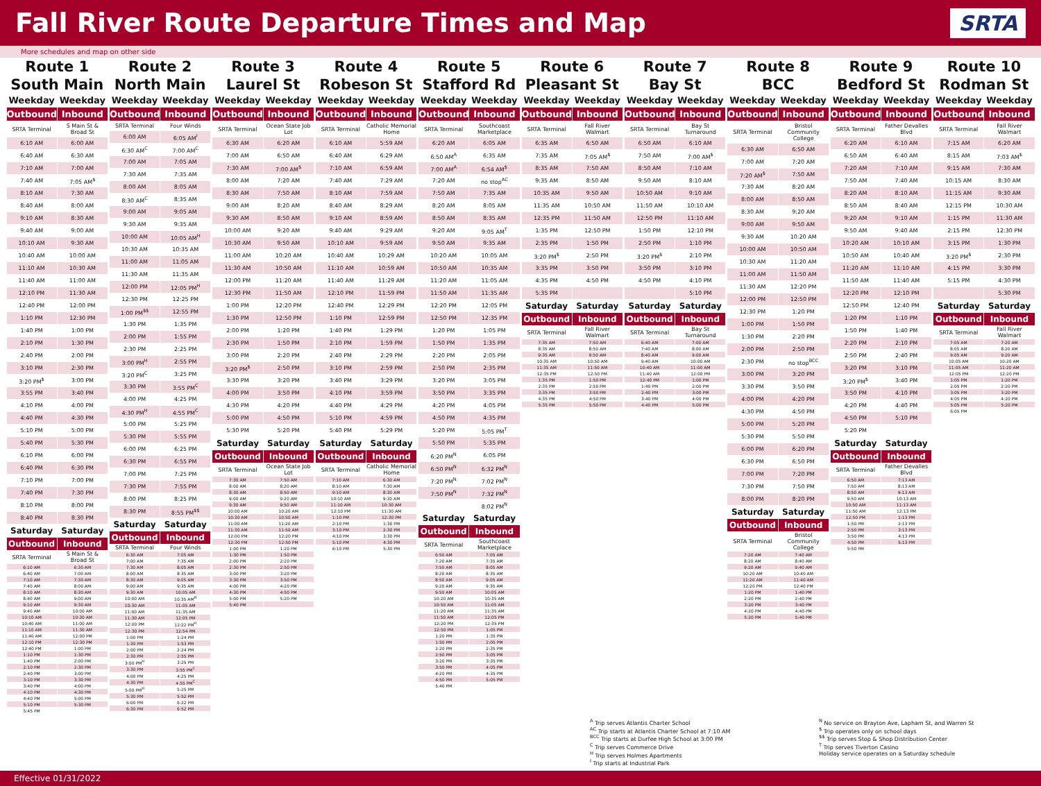Fall River Route Departure Times and Map
SRTA
More schedules and map on other side
Route 1
South Main
| Weekday | Weekday |
| --- | --- |
| Outbound | Inbound |
| SRTA Terminal | S Main St & Broad St |
| 6:10 AM | 6:00 AM |
| 6:40 AM | 6:30 AM |
| 7:10 AM | 7:00 AM |
| 7:40 AM | 7:05 AM<sup>$</sup> |
| 8:10 AM | 7:30 AM |
| 8:40 AM | 8:00 AM |
| 9:10 AM | 8:30 AM |
| 9:40 AM | 9:00 AM |
| 10:10 AM | 9:30 AM |
| 10:40 AM | 10:00 AM |
| 11:10 AM | 10:30 AM |
| 11:40 AM | 11:00 AM |
| 12:10 PM | 11:30 AM |
| 12:40 PM | 12:00 PM |
| 1:10 PM | 12:30 PM |
| 1:40 PM | 1:00 PM |
| 2:10 PM | 1:30 PM |
| 2:40 PM | 2:00 PM |
| 3:10 PM | 2:30 PM |
| 3:20 PM<sup>$</sup> | 3:00 PM |
| 3:55 PM | 3:40 PM |
| 4:10 PM | 4:00 PM |
| 4:40 PM | 4:30 PM |
| 5:10 PM | 5:00 PM |
| 5:40 PM | 5:30 PM |
| 6:10 PM | 6:00 PM |
| 6:40 PM | 6:30 PM |
| 7:10 PM | 7:00 PM |
| 7:40 PM | 7:30 PM |
| 8:10 PM | 8:00 PM |
| 8:40 PM | 8:30 PM |
| Saturday | Saturday |
| --- | --- |
| Outbound | Inbound |
| SRTA Terminal | S Main St & Broad St |
| 6:10 AM | 6:30 AM |
| 6:40 AM | 7:00 AM |
| 7:10 AM | 7:30 AM |
| 7:40 AM | 8:00 AM |
| 8:10 AM | 8:30 AM |
| 8:40 AM | 9:00 AM |
| 9:10 AM | 9:30 AM |
| 9:40 AM | 10:00 AM |
| 10:10 AM | 10:30 AM |
| 10:40 AM | 11:00 AM |
| 11:10 AM | 11:30 AM |
| 11:40 AM | 12:00 PM |
| 12:10 PM | 12:30 PM |
| 12:40 PM | 1:00 PM |
| 1:10 PM | 1:30 PM |
| 1:40 PM | 2:00 PM |
| 2:10 PM | 2:30 PM |
| 2:40 PM | 3:00 PM |
| 3:10 PM | 3:30 PM |
| 3:40 PM | 4:00 PM |
| 4:10 PM | 4:30 PM |
| 4:40 PM | 5:00 PM |
| 5:10 PM | 5:30 PM |
| 5:45 PM | |
Route 2
North Main
| Weekday | Weekday |
| --- | --- |
| Outbound | Inbound |
| SRTA Terminal | Four Winds |
| 6:00 AM | 6:05 AM<sup>I</sup> |
| 6:30 AM<sup>C</sup> | 7:00 AM<sup>C</sup> |
| 7:00 AM | 7:05 AM |
| 7:30 AM | 7:35 AM |
| 8:00 AM | 8:05 AM |
| 8:30 AM<sup>C</sup> | 8:35 AM |
| 9:00 AM | 9:05 AM |
| 9:30 AM | 9:35 AM |
| 10:00 AM | 10:05 AM<sup>H</sup> |
| 10:30 AM | 10:35 AM |
| 11:00 AM | 11:05 AM |
| 11:30 AM | 11:35 AM |
| 12:00 PM | 12:05 PM<sup>H</sup> |
| 12:30 PM | 12:25 PM |
| 1:00 PM<sup>$$</sup> | 12:55 PM |
| 1:30 PM | 1:35 PM |
| 2:00 PM | 1:55 PM |
| 2:30 PM | 2:25 PM |
| 3:00 PM<sup>H</sup> | 2:55 PM |
| 3:20 PM<sup>C</sup> | 3:25 PM |
| 3:30 PM | 3:55 PM<sup>C</sup> |
| 4:00 PM | 4:25 PM |
| 4:30 PM<sup>H</sup> | 4:55 PM<sup>C</sup> |
| 5:00 PM | 5:25 PM |
| 5:30 PM | 5:55 PM |
| 6:00 PM | 6:25 PM |
| 6:30 PM | 6:55 PM |
| 7:00 PM | 7:25 PM |
| 7:30 PM | 7:55 PM |
| 8:00 PM | 8:25 PM |
| 8:30 PM | 8:55 PM<sup>$$</sup> |
| Saturday | Saturday |
| --- | --- |
| Outbound | Inbound |
| SRTA Terminal | Four Winds |
| 6:30 AM | 7:05 AM |
| 7:00 AM | 7:35 AM |
| 7:30 AM | 8:05 AM |
| 8:00 AM | 8:35 AM |
| 8:30 AM | 9:05 AM |
| 9:00 AM | 9:35 AM |
| 9:30 AM | 10:05 AM |
| 10:00 AM | 10:35 AM<sup>H</sup> |
| 10:30 AM | 11:05 AM |
| 11:00 AM | 11:35 AM |
| 11:30 AM | 12:05 PM |
| 12:00 PM | 12:22 PM<sup>H</sup> |
| 12:30 PM | 12:54 PM |
| 1:00 PM | 1:24 PM |
| 1:30 PM | 1:53 PM |
| 2:00 PM | 2:24 PM |
| 2:30 PM | 2:55 PM |
| 3:00 PM<sup>H</sup> | 3:25 PM |
| 3:30 PM | 3:55 PM<sup>C</sup> |
| 4:00 PM | 4:25 PM |
| 4:30 PM | 4:55 PM<sup>C</sup> |
| 5:00 PM<sup>H</sup> | 5:25 PM |
| 5:30 PM | 5:52 PM |
| 6:00 PM | 6:22 PM |
| 6:30 PM | 6:52 PM |
Route 3
Laurel St
| Weekday | Weekday |
| --- | --- |
| Outbound | Inbound |
| SRTA Terminal | Ocean State Job Lot |
| 6:30 AM | 6:20 AM |
| 7:00 AM | 6:50 AM |
| 7:30 AM | 7:00 AM<sup>$</sup> |
| 8:00 AM | 7:20 AM |
| 8:30 AM | 7:50 AM |
| 9:00 AM | 8:20 AM |
| 9:30 AM | 8:50 AM |
| 10:00 AM | 9:20 AM |
| 10:30 AM | 9:50 AM |
| 11:00 AM | 10:20 AM |
| 11:30 AM | 10:50 AM |
| 12:00 PM | 11:20 AM |
| 12:30 PM | 11:50 AM |
| 1:00 PM | 12:20 PM |
| 1:30 PM | 12:50 PM |
| 2:00 PM | 1:20 PM |
| 2:30 PM | 1:50 PM |
| 3:00 PM | 2:20 PM |
| 3:20 PM<sup>$</sup> | 2:50 PM |
| 3:30 PM | 3:20 PM |
| 4:00 PM | 3:50 PM |
| 4:30 PM | 4:20 PM |
| 5:00 PM | 4:50 PM |
| 5:30 PM | 5:20 PM |
| Saturday | Saturday |
| --- | --- |
| Outbound | Inbound |
| SRTA Terminal | Ocean State Job Lot |
| 7:30 AM | 7:50 AM |
| 8:00 AM | 8:20 AM |
| 8:30 AM | 8:50 AM |
| 9:00 AM | 9:20 AM |
| 9:30 AM | 9:50 AM |
| 10:00 AM | 10:20 AM |
| 10:30 AM | 10:50 AM |
| 11:00 AM | 11:20 AM |
| 11:30 AM | 11:50 AM |
| 12:00 PM | 12:20 PM |
| 12:30 PM | 12:50 PM |
| 1:00 PM | 1:20 PM |
| 1:30 PM | 1:50 PM |
| 2:00 PM | 2:20 PM |
| 2:30 PM | 2:50 PM |
| 3:00 PM | 3:20 PM |
| 3:30 PM | 3:50 PM |
| 4:00 PM | 4:20 PM |
| 4:30 PM | 4:50 PM |
| 5:00 PM | 5:20 PM |
| 5:40 PM | |
Route 4
Robeson St
| Weekday | Weekday |
| --- | --- |
| Outbound | Inbound |
| SRTA Terminal | Catholic Memorial Home |
| 6:10 AM | 5:59 AM |
| 6:40 AM | 6:29 AM |
| 7:10 AM | 6:59 AM |
| 7:40 AM | 7:29 AM |
| 8:10 AM | 7:59 AM |
| 8:40 AM | 8:29 AM |
| 9:10 AM | 8:59 AM |
| 9:40 AM | 9:29 AM |
| 10:10 AM | 9:59 AM |
| 10:40 AM | 10:29 AM |
| 11:10 AM | 10:59 AM |
| 11:40 AM | 11:29 AM |
| 12:10 PM | 11:59 PM |
| 12:40 PM | 12:29 PM |
| 1:10 PM | 12:59 PM |
| 1:40 PM | 1:29 PM |
| 2:10 PM | 1:59 PM |
| 2:40 PM | 2:29 PM |
| 3:10 PM | 2:59 PM |
| 3:40 PM | 3:29 PM |
| 4:10 PM | 3:59 PM |
| 4:40 PM | 4:29 PM |
| 5:10 PM | 4:59 PM |
| 5:40 PM | 5:29 PM |
| Saturday | Saturday |
| --- | --- |
| Outbound | Inbound |
| SRTA Terminal | Catholic Memorial Home |
| 7:10 AM | 6:30 AM |
| 8:10 AM | 7:30 AM |
| 9:10 AM | 8:30 AM |
| 10:10 AM | 9:30 AM |
| 11:10 AM | 10:30 AM |
| 12:10 PM | 11:30 AM |
| 1:10 PM | 12:30 PM |
| 2:10 PM | 1:30 PM |
| 3:10 PM | 2:30 PM |
| 4:10 PM | 3:30 PM |
| 5:10 PM | 4:30 PM |
| 6:10 PM | 5:30 PM |
Route 5
Stafford Rd
| Weekday | Weekday |
| --- | --- |
| Outbound | Inbound |
| SRTA Terminal | Southcoast Marketplace |
| 6:20 AM | 6:05 AM |
| 6:50 AM<sup>A</sup> | 6:35 AM |
| 7:00 AM<sup>A</sup> | 6:54 AM<sup>$</sup> |
| 7:20 AM | no stop<sup>AC</sup> |
| 7:50 AM | 7:35 AM |
| 8:20 AM | 8:05 AM |
| 8:50 AM | 8:35 AM |
| 9:20 AM | 9:05 AM<sup>T</sup> |
| 9:50 AM | 9:35 AM |
| 10:20 AM | 10:05 AM |
| 10:50 AM | 10:35 AM |
| 11:20 AM | 11:05 AM |
| 11:50 AM | 11:35 AM |
| 12:20 PM | 12:05 PM |
| 12:50 PM | 12:35 PM |
| 1:20 PM | 1:05 PM |
| 1:50 PM | 1:35 PM |
| 2:20 PM | 2:05 PM |
| 2:50 PM | 2:35 PM |
| 3:20 PM | 3:05 PM |
| 3:50 PM | 3:35 PM |
| 4:20 PM | 4:05 PM |
| 4:50 PM | 4:35 PM |
| 5:20 PM | 5:05 PM<sup>T</sup> |
| 5:50 PM | 5:35 PM |
| 6:20 PM<sup>N</sup> | 6:05 PM |
| 6:50 PM<sup>N</sup> | 6:32 PM<sup>N</sup> |
| 7:20 PM<sup>N</sup> | 7:02 PM<sup>N</sup> |
| 7:50 PM<sup>N</sup> | 7:32 PM<sup>N</sup> |
| | 8:02 PM<sup>N</sup> |
| Saturday | Saturday |
| --- | --- |
| Outbound | Inbound |
| SRTA Terminal | Southcoast Marketplace |
| 6:50 AM | 7:05 AM |
| 7:20 AM | 7:35 AM |
| 7:50 AM | 8:05 AM |
| 8:20 AM | 8:35 AM |
| 8:50 AM | 9:05 AM |
| 9:20 AM | 9:35 AM |
| 9:50 AM | 10:05 AM |
| 10:20 AM | 10:35 AM |
| 10:50 AM | 11:05 AM |
| 11:20 AM | 11:35 AM |
| 11:50 AM | 12:05 PM |
| 12:20 PM | 12:35 PM |
| 12:50 PM | 1:05 PM |
| 1:20 PM | 1:35 PM |
| 1:50 PM | 2:05 PM |
| 2:20 PM | 2:35 PM |
| 2:50 PM | 3:05 PM |
| 3:20 PM | 3:35 PM |
| 3:50 PM | 4:05 PM |
| 4:20 PM | 4:35 PM |
| 4:50 PM | 5:05 PM |
| 5:40 PM | |
Route 6
Pleasant St
| Weekday | Weekday |
| --- | --- |
| Outbound | Inbound |
| SRTA Terminal | Fall River Walmart |
| 6:35 AM | 6:50 AM |
| 7:35 AM | 7:05 AM<sup>$</sup> |
| 8:35 AM | 7:50 AM |
| 9:35 AM | 8:50 AM |
| 10:35 AM | 9:50 AM |
| 11:35 AM | 10:50 AM |
| 12:35 PM | 11:50 AM |
| 1:35 PM | 12:50 PM |
| 2:35 PM | 1:50 PM |
| 3:20 PM<sup>$</sup> | 2:50 PM |
| 3:35 PM | 3:50 PM |
| 4:35 PM | 4:50 PM |
| 5:35 PM | |
| Saturday | Saturday |
| --- | --- |
| Outbound | Inbound |
| SRTA Terminal | Fall River Walmart |
| 7:35 AM | 7:50 AM |
| 8:35 AM | 8:50 AM |
| 9:35 AM | 9:50 AM |
| 10:35 AM | 10:50 AM |
| 11:35 AM | 11:50 AM |
| 12:35 PM | 12:50 PM |
| 1:35 PM | 1:50 PM |
| 2:35 PM | 2:50 PM |
| 3:35 PM | 3:50 PM |
| 4:35 PM | 4:50 PM |
| 5:35 PM | 5:50 PM |
Route 7
Bay St
| Weekday | Weekday |
| --- | --- |
| Outbound | Inbound |
| SRTA Terminal | Bay St Turnaround |
| 6:50 AM | 6:10 AM |
| 7:50 AM | 7:00 AM<sup>$</sup> |
| 8:50 AM | 7:10 AM |
| 9:50 AM | 8:10 AM |
| 10:50 AM | 9:10 AM |
| 11:50 AM | 10:10 AM |
| 12:50 PM | 11:10 AM |
| 1:50 PM | 12:10 PM |
| 2:50 PM | 1:10 PM |
| 3:20 PM<sup>$</sup> | 2:10 PM |
| 3:50 PM | 3:10 PM |
| 4:50 PM | 4:10 PM |
| | 5:10 PM |
| Saturday | Saturday |
| --- | --- |
| Outbound | Inbound |
| SRTA Terminal | Bay St Turnaround |
| 6:40 AM | 7:00 AM |
| 7:40 AM | 8:00 AM |
| 8:40 AM | 9:00 AM |
| 9:40 AM | 10:00 AM |
| 10:40 AM | 11:00 AM |
| 11:40 AM | 12:00 PM |
| 12:40 PM | 1:00 PM |
| 1:40 PM | 2:00 PM |
| 2:40 PM | 3:00 PM |
| 3:40 PM | 4:00 PM |
| 4:40 PM | 5:00 PM |
Route 8
BCC
| Weekday | Weekday |
| --- | --- |
| Outbound | Inbound |
| SRTA Terminal | Bristol Community College |
| 6:30 AM | 6:50 AM |
| 7:00 AM | 7:20 AM |
| 7:20 AM<sup>$</sup> | 7:50 AM |
| 7:30 AM | 8:20 AM |
| 8:00 AM | 8:50 AM |
| 8:30 AM | 9:20 AM |
| 9:00 AM | 9:50 AM |
| 9:30 AM | 10:20 AM |
| 10:00 AM | 10:50 AM |
| 10:30 AM | 11:20 AM |
| 11:00 AM | 11:50 AM |
| 11:30 AM | 12:20 PM |
| 12:00 PM | 12:50 PM |
| 12:30 PM | 1:20 PM |
| 1:00 PM | 1:50 PM |
| 1:30 PM | 2:20 PM |
| 2:00 PM | 2:50 PM |
| 2:30 PM | no stop<sup>BCC</sup> |
| 3:00 PM | 3:20 PM |
| 3:30 PM | 3:50 PM |
| 4:00 PM | 4:20 PM |
| 4:30 PM | 4:50 PM |
| 5:00 PM | 5:20 PM |
| 5:30 PM | 5:50 PM |
| 6:00 PM | 6:20 PM |
| 6:30 PM | 6:50 PM |
| 7:00 PM | 7:20 PM |
| 7:30 PM | 7:50 PM |
| 8:00 PM | 8:20 PM |
| Saturday | Saturday |
| --- | --- |
| Outbound | Inbound |
| SRTA Terminal | Bristol Community College |
| 7:20 AM | 7:40 AM |
| 8:20 AM | 8:40 AM |
| 9:20 AM | 9:40 AM |
| 10:20 AM | 10:40 AM |
| 11:20 AM | 11:40 AM |
| 12:20 PM | 12:40 PM |
| 1:20 PM | 1:40 PM |
| 2:20 PM | 2:40 PM |
| 3:20 PM | 3:40 PM |
| 4:20 PM | 4:40 PM |
| 5:20 PM | 5:40 PM |
Route 9
Bedford St
| Weekday | Weekday |
| --- | --- |
| Outbound | Inbound |
| SRTA Terminal | Father Devalles Blvd |
| 6:20 AM | 6:10 AM |
| 6:50 AM | 6:40 AM |
| 7:20 AM | 7:10 AM |
| 7:50 AM | 7:40 AM |
| 8:20 AM | 8:10 AM |
| 8:50 AM | 8:40 AM |
| 9:20 AM | 9:10 AM |
| 9:50 AM | 9:40 AM |
| 10:20 AM | 10:10 AM |
| 10:50 AM | 10:40 AM |
| 11:20 AM | 11:10 AM |
| 11:50 AM | 11:40 AM |
| 12:20 PM | 12:10 PM |
| 12:50 PM | 12:40 PM |
| 1:20 PM | 1:10 PM |
| 1:50 PM | 1:40 PM |
| 2:20 PM | 2:10 PM |
| 2:50 PM | 2:40 PM |
| 3:20 PM | 3:10 PM |
| 3:20 PM<sup>$</sup> | 3:40 PM |
| 3:50 PM | 4:10 PM |
| 4:20 PM | 4:40 PM |
| 4:50 PM | 5:10 PM |
| 5:20 PM | |
| Saturday | Saturday |
| --- | --- |
| Outbound | Inbound |
| SRTA Terminal | Father Devalles Blvd |
| 6:50 AM | 7:13 AM |
| 7:50 AM | 8:13 AM |
| 8:50 AM | 9:13 AM |
| 9:50 AM | 10:13 AM |
| 10:50 AM | 11:13 AM |
| 11:50 AM | 12:13 PM |
| 12:50 PM | 1:13 PM |
| 1:50 PM | 2:13 PM |
| 2:50 PM | 3:13 PM |
| 3:50 PM | 4:13 PM |
| 4:50 PM | 5:13 PM |
| 5:50 PM | |
Route 10
Rodman St
| Weekday | Weekday |
| --- | --- |
| Outbound | Inbound |
| SRTA Terminal | Fall River Walmart |
| 7:15 AM | 6:20 AM |
| 8:15 AM | 7:03 AM<sup>$</sup> |
| 9:15 AM | 7:30 AM |
| 10:15 AM | 8:30 AM |
| 11:15 AM | 9:30 AM |
| 12:15 PM | 10:30 AM |
| 1:15 PM | 11:30 AM |
| 2:15 PM | 12:30 PM |
| 3:15 PM | 1:30 PM |
| 3:20 PM<sup>$</sup> | 2:30 PM |
| 4:15 PM | 3:30 PM |
| 5:15 PM | 4:30 PM |
| | 5:30 PM |
| Saturday | Saturday |
| --- | --- |
| Outbound | Inbound |
| SRTA Terminal | Fall River Walmart |
| 7:05 AM | 7:20 AM |
| 8:05 AM | 8:20 AM |
| 9:05 AM | 9:20 AM |
| 10:05 AM | 10:20 AM |
| 11:05 AM | 11:20 AM |
| 12:05 PM | 12:20 PM |
| 1:05 PM | 1:20 PM |
| 2:05 PM | 2:20 PM |
| 3:05 PM | 3:20 PM |
| 4:05 PM | 4:20 PM |
| 5:05 PM | 5:20 PM |
| 6:05 PM | |
<sup>A</sup> Trip serves Atlantis Charter School
<sup>AC</sup> Trip starts at Atlantis Charter School at 7:10 AM
<sup>BCC</sup> Trip starts at Durfee High School at 3:00 PM
<sup>C</sup> Trip serves Commerce Drive
<sup>H</sup> Trip serves Holmes Apartments
<sup>I</sup> Trip starts at Industrial Park
<sup>N</sup> No service on Brayton Ave, Lapham St, and Warren St
<sup>$</sup> Trip operates only on school days
<sup>$$</sup> Trip serves Stop & Shop Distribution Center
<sup>T</sup> Trip serves Tiverton Casino
Holiday service operates on a Saturday schedule
Effective 01/31/2022